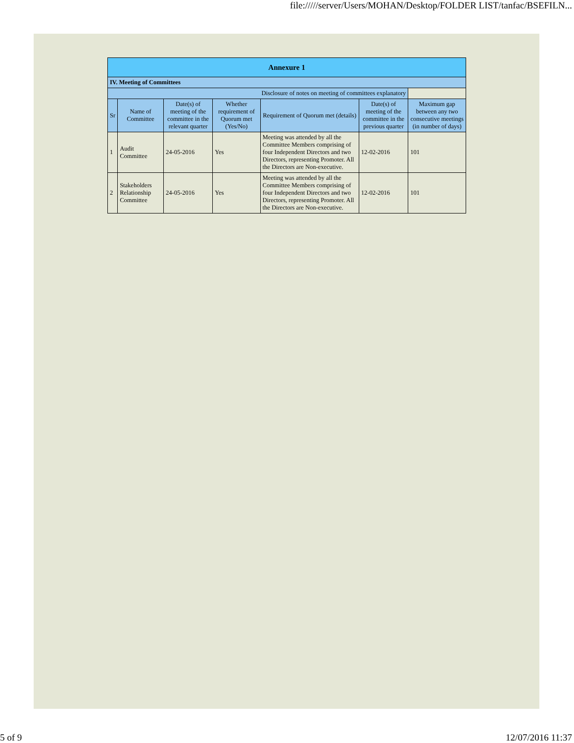file://///server/Users/MOHAN/Desktop/FOLDER LIST/tanfac/BSEFILN...
| Annexure 1 | | | | | | |
| IV. Meeting of Committees | | | | | | |
| Disclosure of notes on meeting of committees explanatory | | | | | | |
| Sr | Name of Committee | Date(s) of meeting of the committee in the relevant quarter | Whether requirement of Quorum met (Yes/No) | Requirement of Quorum met (details) | Date(s) of meeting of the committee in the previous quarter | Maximum gap between any two consecutive meetings (in number of days) |
| 1 | Audit Committee | 24-05-2016 | Yes | Meeting was attended by all the Committee Members comprising of four Independent Directors and two Directors, representing Promoter. All the Directors are Non-executive. | 12-02-2016 | 101 |
| 2 | Stakeholders Relationship Committee | 24-05-2016 | Yes | Meeting was attended by all the Committee Members comprising of four Independent Directors and two Directors, representing Promoter. All the Directors are Non-executive. | 12-02-2016 | 101 |
5 of 9 12/07/2016 11:37